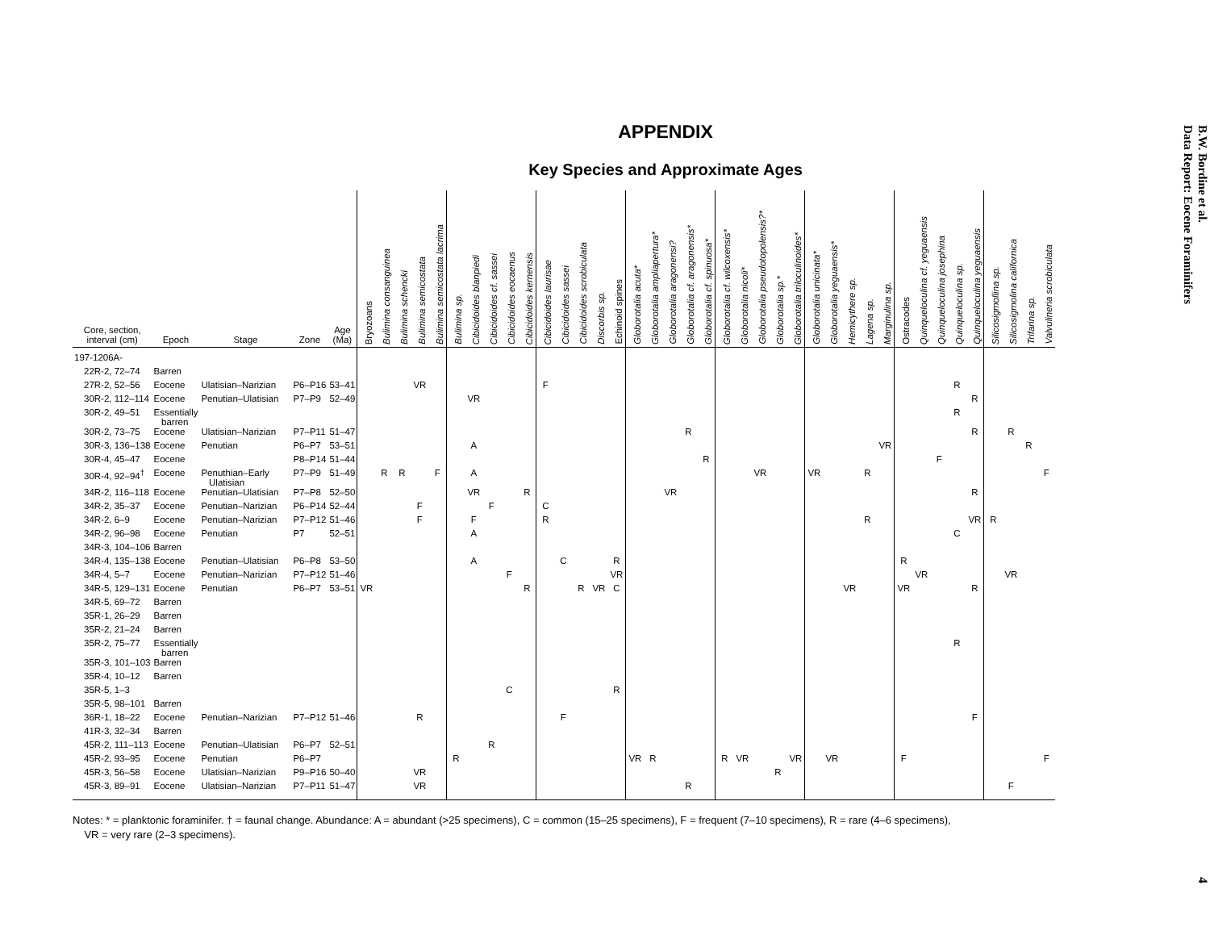APPENDIX
Key Species and Approximate Ages
| Core, section, interval (cm) | Epoch | Stage | Zone | Age (Ma) | Bryozoans | Bulimina consanguinea | Bulimina schencki | Bulimina semicostata | Bulimina semicostata lacrima | Bulimina sp. | Cibicidoides blanpiedi | Cibicidoides cf. sassei | Cibicidoides eocaenus | Cibicidoides kernensis | Cibicidoides laurisae | Cibicidoides sassei | Cibicidoides scrobiculata | Discorbis sp. | Echinoid spines | Globorotalia acuta* | Globorotalia ampliapertura* | Globorotalia aragonensi? | Globorotalia cf. aragonensis* | Globorotalia cf. spinuosa* | Globorotalia cf. wilcoxensis* | Globorotalia nicoli* | Globorotalia pseudotopolensis?* | Globorotalia sp.* | Globorotalia triloculinoides* | Globorotalia unicinata* | Globorotalia yeguaensis* | Hemicythere sp. | Lagena sp. | Marginulina sp. | Ostracodes | Quinqueloculina cf. yeguaensis | Quinqueloculina josephina | Quinqueloculina sp. | Quinqueloculina yeguaensis | Silicosigmollina sp. | Silicosigmolina californica | Trifarina sp. | Valvulineria scrobiculata |
| --- | --- | --- | --- | --- | --- | --- | --- | --- | --- | --- | --- | --- | --- | --- | --- | --- | --- | --- | --- | --- | --- | --- | --- | --- | --- | --- | --- | --- | --- | --- | --- | --- | --- | --- | --- | --- | --- | --- | --- | --- | --- | --- | --- |
| 197-1206A- | | | | | | | | | | | | | | | | | | | | | | | | | | | | | | | | | | | | | | | | | | | |
| 22R-2, 72–74 | Barren | | | | | | | | | | | | | | | | | | | | | | | | | | | | | | | | | | | | | | | | | | |
| 27R-2, 52–56 | Eocene | Ulatisian–Narizian | P6–P16 | 53–41 | | | | VR | | | | | | | F | | | | | | | | | | | | | | | | | | | | | | | R | | | | | |
| 30R-2, 112–114 | Eocene | Penutian–Ulatisian | P7–P9 | 52–49 | | | | | | | VR | | | | | | | | | | | | | | | | | | | | | | | | | | | | R | | | | |
| 30R-2, 49–51 | Essentially barren | | | | | | | | | | | | | | | | | | | | | | | | | | | | | | | | | | | | | R | | | | | |
| 30R-2, 73–75 | Eocene | Ulatisian–Narizian | P7–P11 | 51–47 | | | | | | | | | | | | | | | | | | | R | | | | | | | | | | | | | | | | R | | R | | |
| 30R-3, 136–138 | Eocene | Penutian | P6–P7 | 53–51 | | | | | | | A | | | | | | | | | | | | | | | | | | | | | | | VR | | | | | | | | R | |
| 30R-4, 45–47 | Eocene | | P8–P14 | 51–44 | | | | | | | | | | | | | | | | | | | | R | | | | | | | | | | | | | F | | | | | | |
| 30R-4, 92–94<sup>†</sup> | Eocene | Penuthian–Early Ulatisian | P7–P9 | 51–49 | | R | R | | F | | A | | | | | | | | | | | | | | | | VR | | | VR | | | R | | | | | | | | | | F |
| 34R-2, 116–118 | Eocene | Penutian–Ulatisian | P7–P8 | 52–50 | | | | | | | VR | | | R | | | | | | | | VR | | | | | | | | | | | | | | | | | R | | | | |
| 34R-2, 35–37 | Eocene | Penutian–Narizian | P6–P14 | 52–44 | | | | F | | | | F | | | C | | | | | | | | | | | | | | | | | | | | | | | | | | | | |
| 34R-2, 6–9 | Eocene | Penutian–Narizian | P7–P12 | 51–46 | | | | F | | | F | | | | R | | | | | | | | | | | | | | | | | | R | | | | | | VR | R | | | |
| 34R-2, 96–98 | Eocene | Penutian | P7 | 52–51 | | | | | | | A | | | | | | | | | | | | | | | | | | | | | | | | | | | C | | | | | |
| 34R-3, 104–106 | Barren | | | | | | | | | | | | | | | | | | | | | | | | | | | | | | | | | | | | | | | | | | |
| 34R-4, 135–138 | Eocene | Penutian–Ulatisian | P6–P8 | 53–50 | | | | | | | A | | | | | C | | | R | | | | | | | | | | | | | | | | R | | | | | | | | |
| 34R-4, 5–7 | Eocene | Penutian–Narizian | P7–P12 | 51–46 | | | | | | | | | F | | | | | | VR | | | | | | | | | | | | | | | | | VR | | | | | VR | | |
| 34R-5, 129–131 | Eocene | Penutian | P6–P7 | 53–51 | VR | | | | | | | | | R | | | R | VR | C | | | | | | | | | | | | | VR | | | VR | | | | R | | | | |
| 34R-5, 69–72 | Barren | | | | | | | | | | | | | | | | | | | | | | | | | | | | | | | | | | | | | | | | | | |
| 35R-1, 26–29 | Barren | | | | | | | | | | | | | | | | | | | | | | | | | | | | | | | | | | | | | | | | | | |
| 35R-2, 21–24 | Barren | | | | | | | | | | | | | | | | | | | | | | | | | | | | | | | | | | | | | | | | | | |
| 35R-2, 75–77 | Essentially barren | | | | | | | | | | | | | | | | | | | | | | | | | | | | | | | | | | | | | R | | | | | |
| 35R-3, 101–103 | Barren | | | | | | | | | | | | | | | | | | | | | | | | | | | | | | | | | | | | | | | | | | |
| 35R-4, 10–12 | Barren | | | | | | | | | | | | | | | | | | | | | | | | | | | | | | | | | | | | | | | | | | |
| 35R-5, 1–3 | | | | | | | | | | | | | C | | | | | | R | | | | | | | | | | | | | | | | | | | | | | | | |
| 35R-5, 98–101 | Barren | | | | | | | | | | | | | | | | | | | | | | | | | | | | | | | | | | | | | | | | | | |
| 36R-1, 18–22 | Eocene | Penutian–Narizian | P7–P12 | 51–46 | | | | R | | | | | | | | F | | | | | | | | | | | | | | | | | | | | | | | F | | | | |
| 41R-3, 32–34 | Barren | | | | | | | | | | | | | | | | | | | | | | | | | | | | | | | | | | | | | | | | | | |
| 45R-2, 111–113 | Eocene | Penutian–Ulatisian | P6–P7 | 52–51 | | | | | | | | R | | | | | | | | | | | | | | | | | | | | | | | | | | | | | | | |
| 45R-2, 93–95 | Eocene | Penutian | P6–P7 | | | | | | | R | | | | | | | | | | VR | R | | | | R | VR | | | VR | | VR | | | | F | | | | | | | | F |
| 45R-3, 56–58 | Eocene | Ulatisian–Narizian | P9–P16 | 50–40 | | | | VR | | | | | | | | | | | | | | | | | | | | R | | | | | | | | | | | | | | | |
| 45R-3, 89–91 | Eocene | Ulatisian–Narizian | P7–P11 | 51–47 | | | | VR | | | | | | | | | | | | | | | R | | | | | | | | | | | | | | | | | | F | | |
Notes: * = planktonic foraminifer. † = faunal change. Abundance: A = abundant (>25 specimens), C = common (15–25 specimens), F = frequent (7–10 specimens), R = rare (4–6 specimens),
VR = very rare (2–3 specimens).
B.W. Bordine et al.
Data Report: Eocene Foraminifers
4